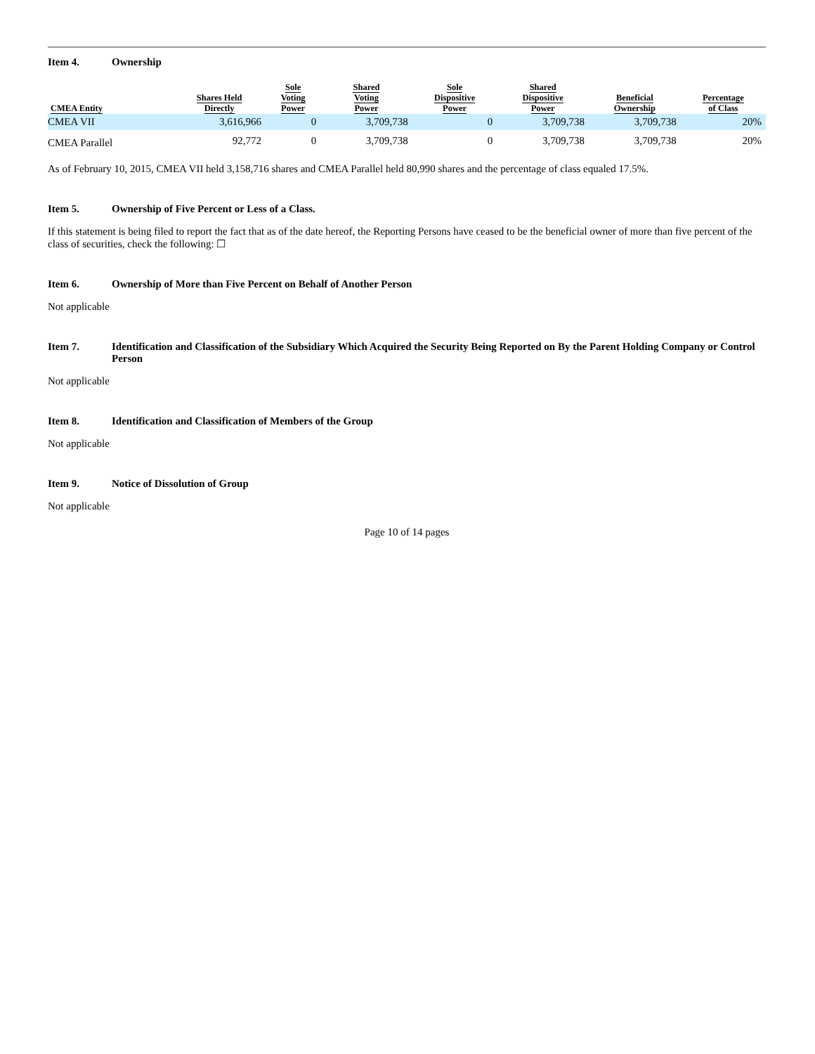Item 4. Ownership
| CMEA Entity | Shares Held Directly | Sole Voting Power | Shared Voting Power | Sole Dispositive Power | Shared Dispositive Power | Beneficial Ownership | Percentage of Class |
| --- | --- | --- | --- | --- | --- | --- | --- |
| CMEA VII | 3,616,966 | 0 | 3,709,738 | 0 | 3,709,738 | 3,709,738 | 20% |
| CMEA Parallel | 92,772 | 0 | 3,709,738 | 0 | 3,709,738 | 3,709,738 | 20% |
As of February 10, 2015, CMEA VII held 3,158,716 shares and CMEA Parallel held 80,990 shares and the percentage of class equaled 17.5%.
Item 5. Ownership of Five Percent or Less of a Class.
If this statement is being filed to report the fact that as of the date hereof, the Reporting Persons have ceased to be the beneficial owner of more than five percent of the class of securities, check the following: ☐
Item 6. Ownership of More than Five Percent on Behalf of Another Person
Not applicable
Item 7. Identification and Classification of the Subsidiary Which Acquired the Security Being Reported on By the Parent Holding Company or Control Person
Not applicable
Item 8. Identification and Classification of Members of the Group
Not applicable
Item 9. Notice of Dissolution of Group
Not applicable
Page 10 of 14 pages